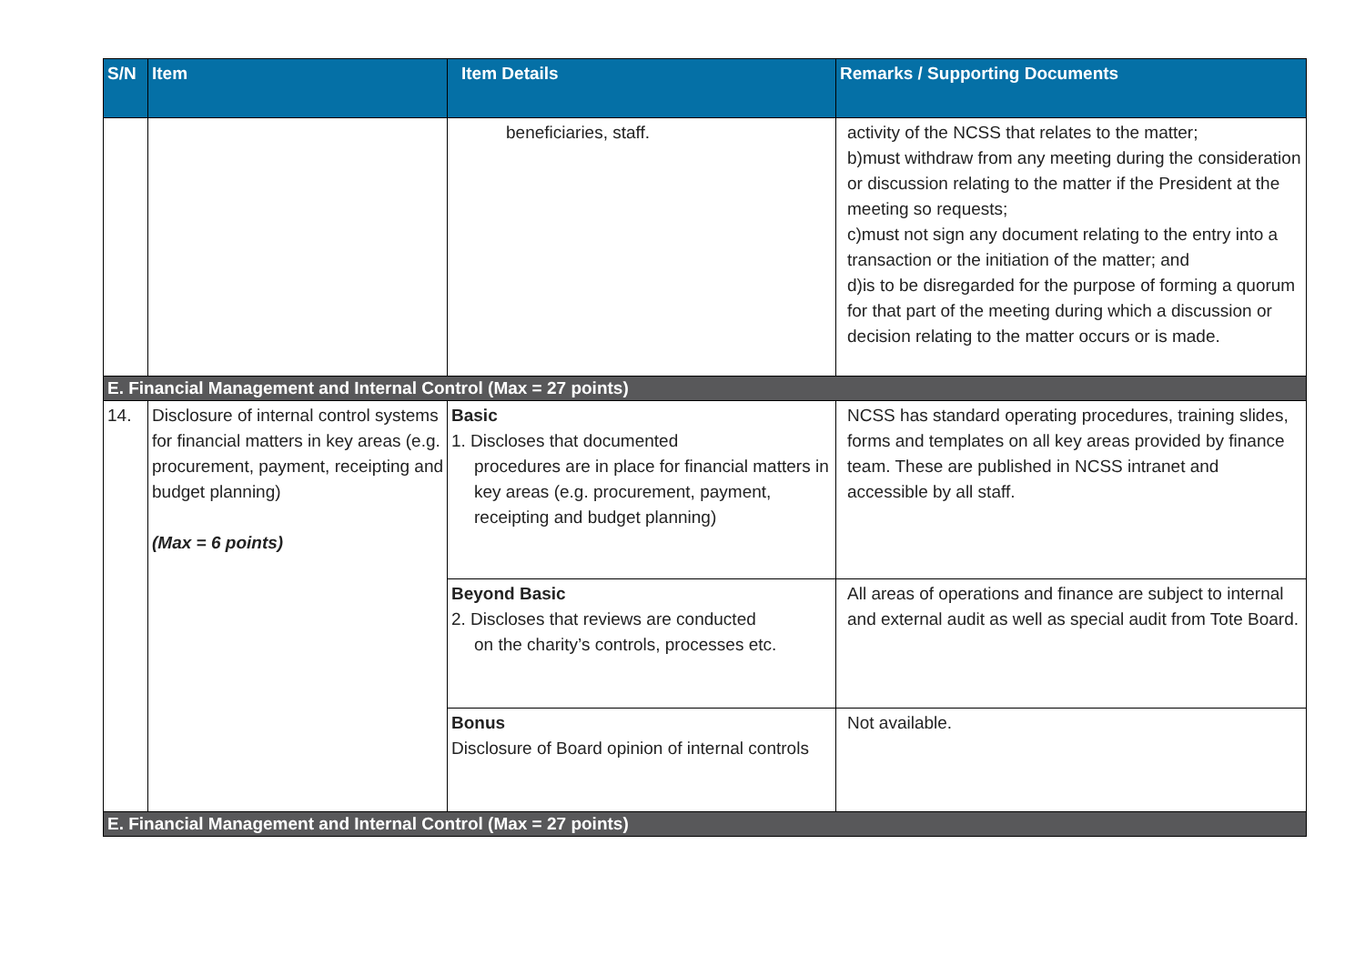| S/N | Item | Item Details | Remarks / Supporting Documents |
| --- | --- | --- | --- |
| | | beneficiaries, staff. | activity of the NCSS that relates to the matter; b)must withdraw from any meeting during the consideration or discussion relating to the matter if the President at the meeting so requests; c)must not sign any document relating to the entry into a transaction or the initiation of the matter; and d)is to be disregarded for the purpose of forming a quorum for that part of the meeting during which a discussion or decision relating to the matter occurs or is made. |
| E. Financial Management and Internal Control (Max = 27 points) | | | |
| 14. | Disclosure of internal control systems for financial matters in key areas (e.g. procurement, payment, receipting and budget planning) (Max = 6 points) | Basic 1. Discloses that documented procedures are in place for financial matters in key areas (e.g. procurement, payment, receipting and budget planning) | NCSS has standard operating procedures, training slides, forms and templates on all key areas provided by finance team. These are published in NCSS intranet and accessible by all staff. |
| | | Beyond Basic 2. Discloses that reviews are conducted on the charity’s controls, processes etc. | All areas of operations and finance are subject to internal and external audit as well as special audit from Tote Board. |
| | | Bonus Disclosure of Board opinion of internal controls | Not available. |
| E. Financial Management and Internal Control (Max = 27 points) | | | |